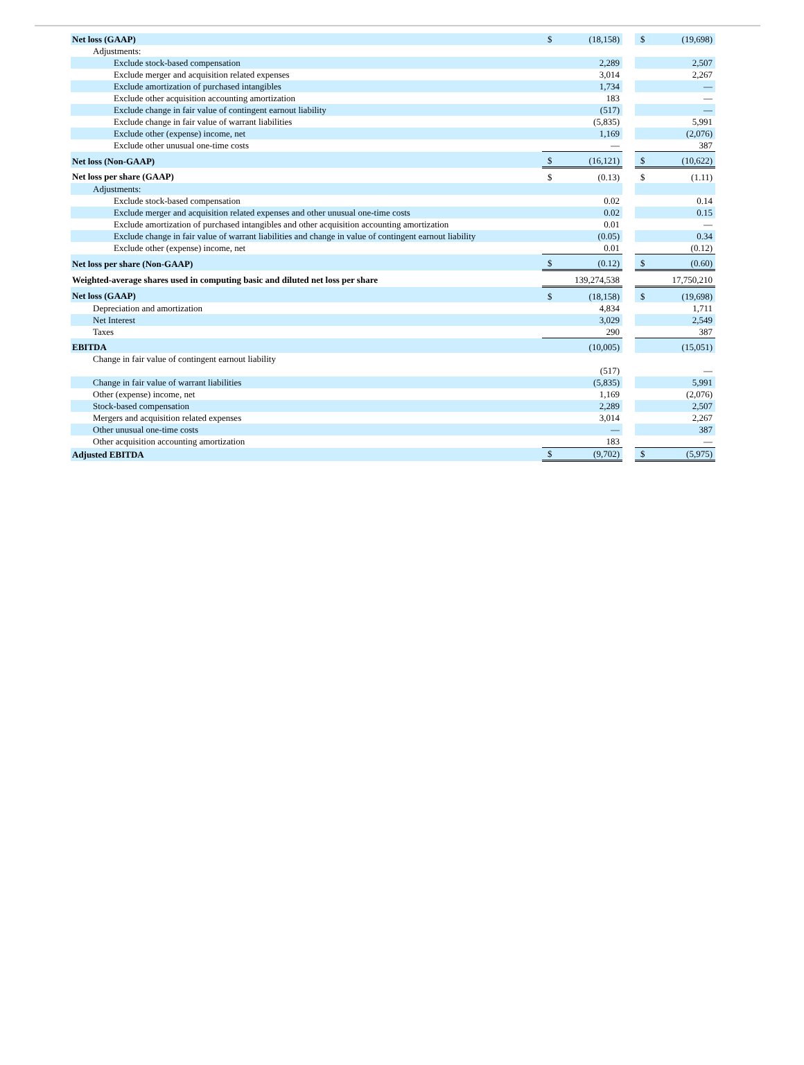| Net loss (GAAP) | $ | (18,158) | | $ | (19,698) |
| Adjustments: | | | | | |
| Exclude stock-based compensation | | 2,289 | | | 2,507 |
| Exclude merger and acquisition related expenses | | 3,014 | | | 2,267 |
| Exclude amortization of purchased intangibles | | 1,734 | | | — |
| Exclude other acquisition accounting amortization | | 183 | | | — |
| Exclude change in fair value of contingent earnout liability | | (517) | | | — |
| Exclude change in fair value of warrant liabilities | | (5,835) | | | 5,991 |
| Exclude other (expense) income, net | | 1,169 | | | (2,076) |
| Exclude other unusual one-time costs | | — | | | 387 |
| Net loss (Non-GAAP) | $ | (16,121) | | $ | (10,622) |
| Net loss per share (GAAP) | $ | (0.13) | | $ | (1.11) |
| Adjustments: | | | | | |
| Exclude stock-based compensation | | 0.02 | | | 0.14 |
| Exclude merger and acquisition related expenses and other unusual one-time costs | | 0.02 | | | 0.15 |
| Exclude amortization of purchased intangibles and other acquisition accounting amortization | | 0.01 | | | — |
| Exclude change in fair value of warrant liabilities and change in value of contingent earnout liability | | (0.05) | | | 0.34 |
| Exclude other (expense) income, net | | 0.01 | | | (0.12) |
| Net loss per share (Non-GAAP) | $ | (0.12) | | $ | (0.60) |
| Weighted-average shares used in computing basic and diluted net loss per share | | 139,274,538 | | | 17,750,210 |
| Net loss (GAAP) | $ | (18,158) | | $ | (19,698) |
| Depreciation and amortization | | 4,834 | | | 1,711 |
| Net Interest | | 3,029 | | | 2,549 |
| Taxes | | 290 | | | 387 |
| EBITDA | | (10,005) | | | (15,051) |
| Change in fair value of contingent earnout liability | | (517) | | | — |
| Change in fair value of warrant liabilities | | (5,835) | | | 5,991 |
| Other (expense) income, net | | 1,169 | | | (2,076) |
| Stock-based compensation | | 2,289 | | | 2,507 |
| Mergers and acquisition related expenses | | 3,014 | | | 2,267 |
| Other unusual one-time costs | | — | | | 387 |
| Other acquisition accounting amortization | | 183 | | | — |
| Adjusted EBITDA | $ | (9,702) | | $ | (5,975) |